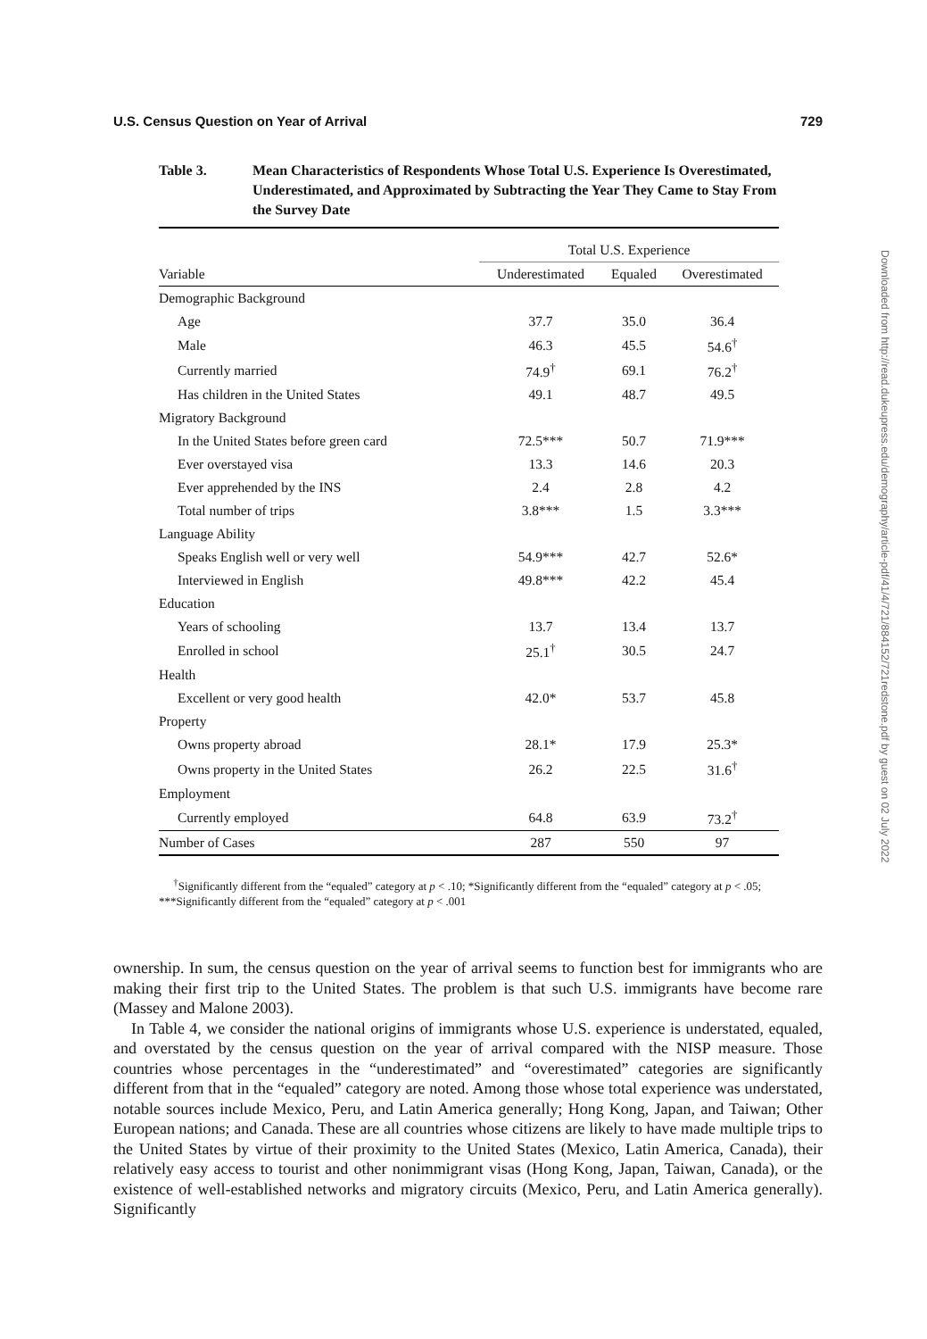U.S. Census Question on Year of Arrival 729
Table 3. Mean Characteristics of Respondents Whose Total U.S. Experience Is Overestimated, Underestimated, and Approximated by Subtracting the Year They Came to Stay From the Survey Date
| | Total U.S. Experience | | |
| --- | --- | --- | --- |
| Variable | Underestimated | Equaled | Overestimated |
| Demographic Background | | | |
| Age | 37.7 | 35.0 | 36.4 |
| Male | 46.3 | 45.5 | 54.6<sup>†</sup> |
| Currently married | 74.9<sup>†</sup> | 69.1 | 76.2<sup>†</sup> |
| Has children in the United States | 49.1 | 48.7 | 49.5 |
| Migratory Background | | | |
| In the United States before green card | 72.5*** | 50.7 | 71.9*** |
| Ever overstayed visa | 13.3 | 14.6 | 20.3 |
| Ever apprehended by the INS | 2.4 | 2.8 | 4.2 |
| Total number of trips | 3.8*** | 1.5 | 3.3*** |
| Language Ability | | | |
| Speaks English well or very well | 54.9*** | 42.7 | 52.6* |
| Interviewed in English | 49.8*** | 42.2 | 45.4 |
| Education | | | |
| Years of schooling | 13.7 | 13.4 | 13.7 |
| Enrolled in school | 25.1<sup>†</sup> | 30.5 | 24.7 |
| Health | | | |
| Excellent or very good health | 42.0* | 53.7 | 45.8 |
| Property | | | |
| Owns property abroad | 28.1* | 17.9 | 25.3* |
| Owns property in the United States | 26.2 | 22.5 | 31.6<sup>†</sup> |
| Employment | | | |
| Currently employed | 64.8 | 63.9 | 73.2<sup>†</sup> |
| Number of Cases | 287 | 550 | 97 |
<sup>†</sup> Significantly different from the “equaled” category at p < .10; *Significantly different from the “equaled” category at p < .05; ***Significantly different from the “equaled” category at p < .001
ownership. In sum, the census question on the year of arrival seems to function best for immigrants who are making their first trip to the United States. The problem is that such U.S. immigrants have become rare (Massey and Malone 2003).
In Table 4, we consider the national origins of immigrants whose U.S. experience is understated, equaled, and overstated by the census question on the year of arrival compared with the NISP measure. Those countries whose percentages in the “underestimated” and “overestimated” categories are significantly different from that in the “equaled” category are noted. Among those whose total experience was understated, notable sources include Mexico, Peru, and Latin America generally; Hong Kong, Japan, and Taiwan; Other European nations; and Canada. These are all countries whose citizens are likely to have made multiple trips to the United States by virtue of their proximity to the United States (Mexico, Latin America, Canada), their relatively easy access to tourist and other nonimmigrant visas (Hong Kong, Japan, Taiwan, Canada), or the existence of well-established networks and migratory circuits (Mexico, Peru, and Latin America generally). Significantly
Downloaded from http://read.dukeupress.edu/demography/article-pdf/41/4/721/884152/721redstone.pdf by guest on 02 July 2022